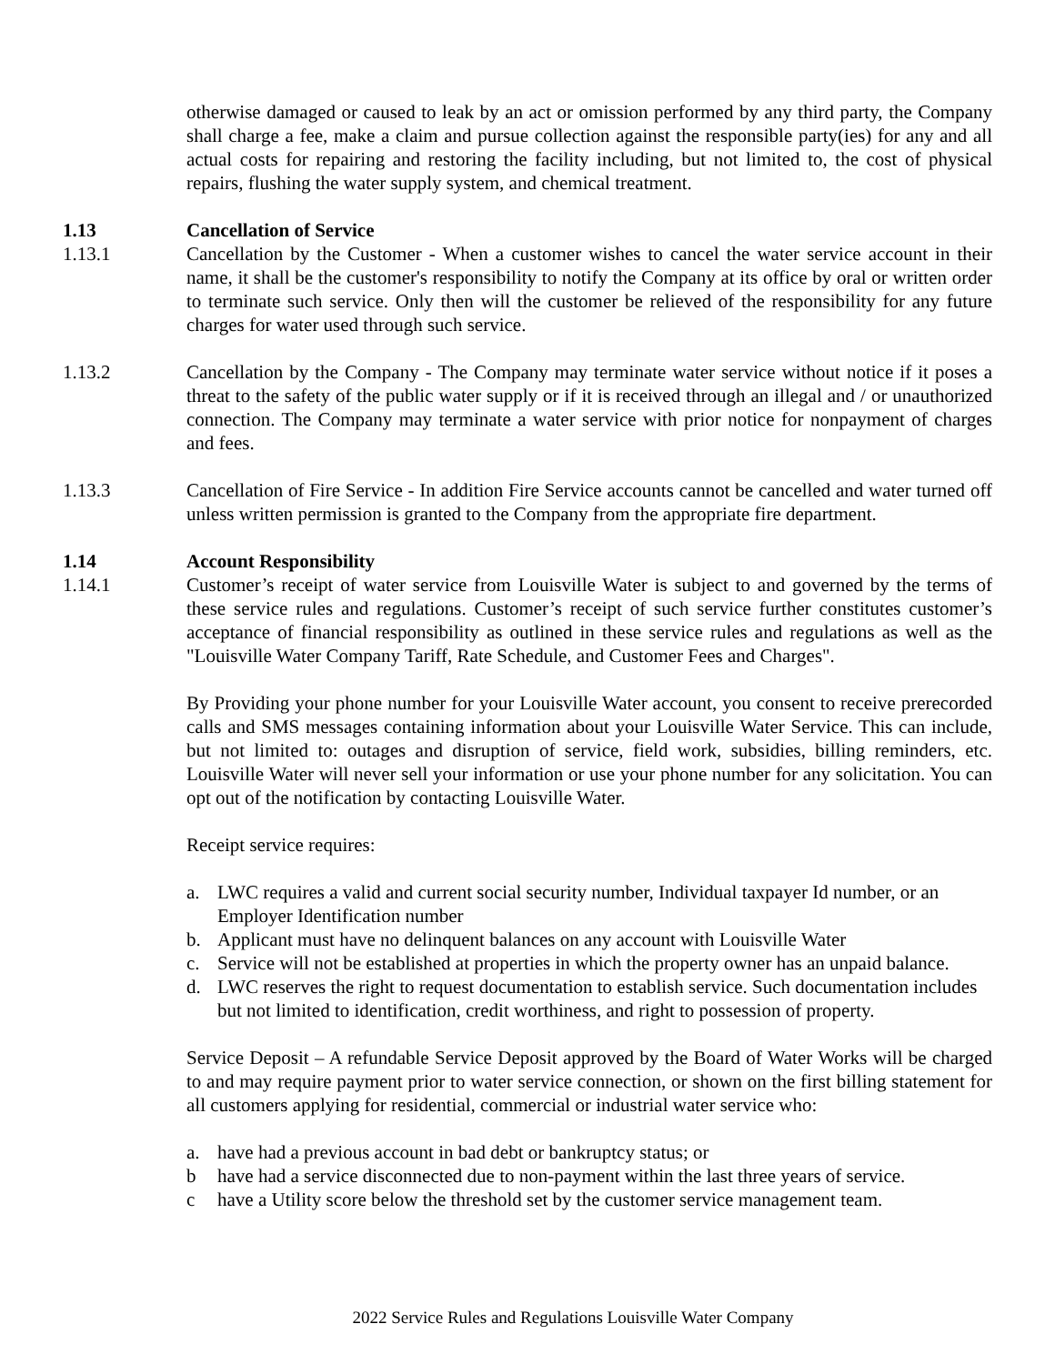otherwise damaged or caused to leak by an act or omission performed by any third party, the Company shall charge a fee, make a claim and pursue collection against the responsible party(ies) for any and all actual costs for repairing and restoring the facility including, but not limited to, the cost of physical repairs, flushing the water supply system, and chemical treatment.
1.13 Cancellation of Service
1.13.1 Cancellation by the Customer - When a customer wishes to cancel the water service account in their name, it shall be the customer's responsibility to notify the Company at its office by oral or written order to terminate such service. Only then will the customer be relieved of the responsibility for any future charges for water used through such service.
1.13.2 Cancellation by the Company - The Company may terminate water service without notice if it poses a threat to the safety of the public water supply or if it is received through an illegal and / or unauthorized connection. The Company may terminate a water service with prior notice for nonpayment of charges and fees.
1.13.3 Cancellation of Fire Service - In addition Fire Service accounts cannot be cancelled and water turned off unless written permission is granted to the Company from the appropriate fire department.
1.14 Account Responsibility
1.14.1 Customer’s receipt of water service from Louisville Water is subject to and governed by the terms of these service rules and regulations. Customer’s receipt of such service further constitutes customer’s acceptance of financial responsibility as outlined in these service rules and regulations as well as the "Louisville Water Company Tariff, Rate Schedule, and Customer Fees and Charges".
By Providing your phone number for your Louisville Water account, you consent to receive prerecorded calls and SMS messages containing information about your Louisville Water Service. This can include, but not limited to: outages and disruption of service, field work, subsidies, billing reminders, etc. Louisville Water will never sell your information or use your phone number for any solicitation. You can opt out of the notification by contacting Louisville Water.
Receipt service requires:
a. LWC requires a valid and current social security number, Individual taxpayer Id number, or an Employer Identification number
b. Applicant must have no delinquent balances on any account with Louisville Water
c. Service will not be established at properties in which the property owner has an unpaid balance.
d. LWC reserves the right to request documentation to establish service. Such documentation includes but not limited to identification, credit worthiness, and right to possession of property.
Service Deposit – A refundable Service Deposit approved by the Board of Water Works will be charged to and may require payment prior to water service connection, or shown on the first billing statement for all customers applying for residential, commercial or industrial water service who:
a. have had a previous account in bad debt or bankruptcy status; or
b have had a service disconnected due to non-payment within the last three years of service.
c have a Utility score below the threshold set by the customer service management team.
2022 Service Rules and Regulations Louisville Water Company